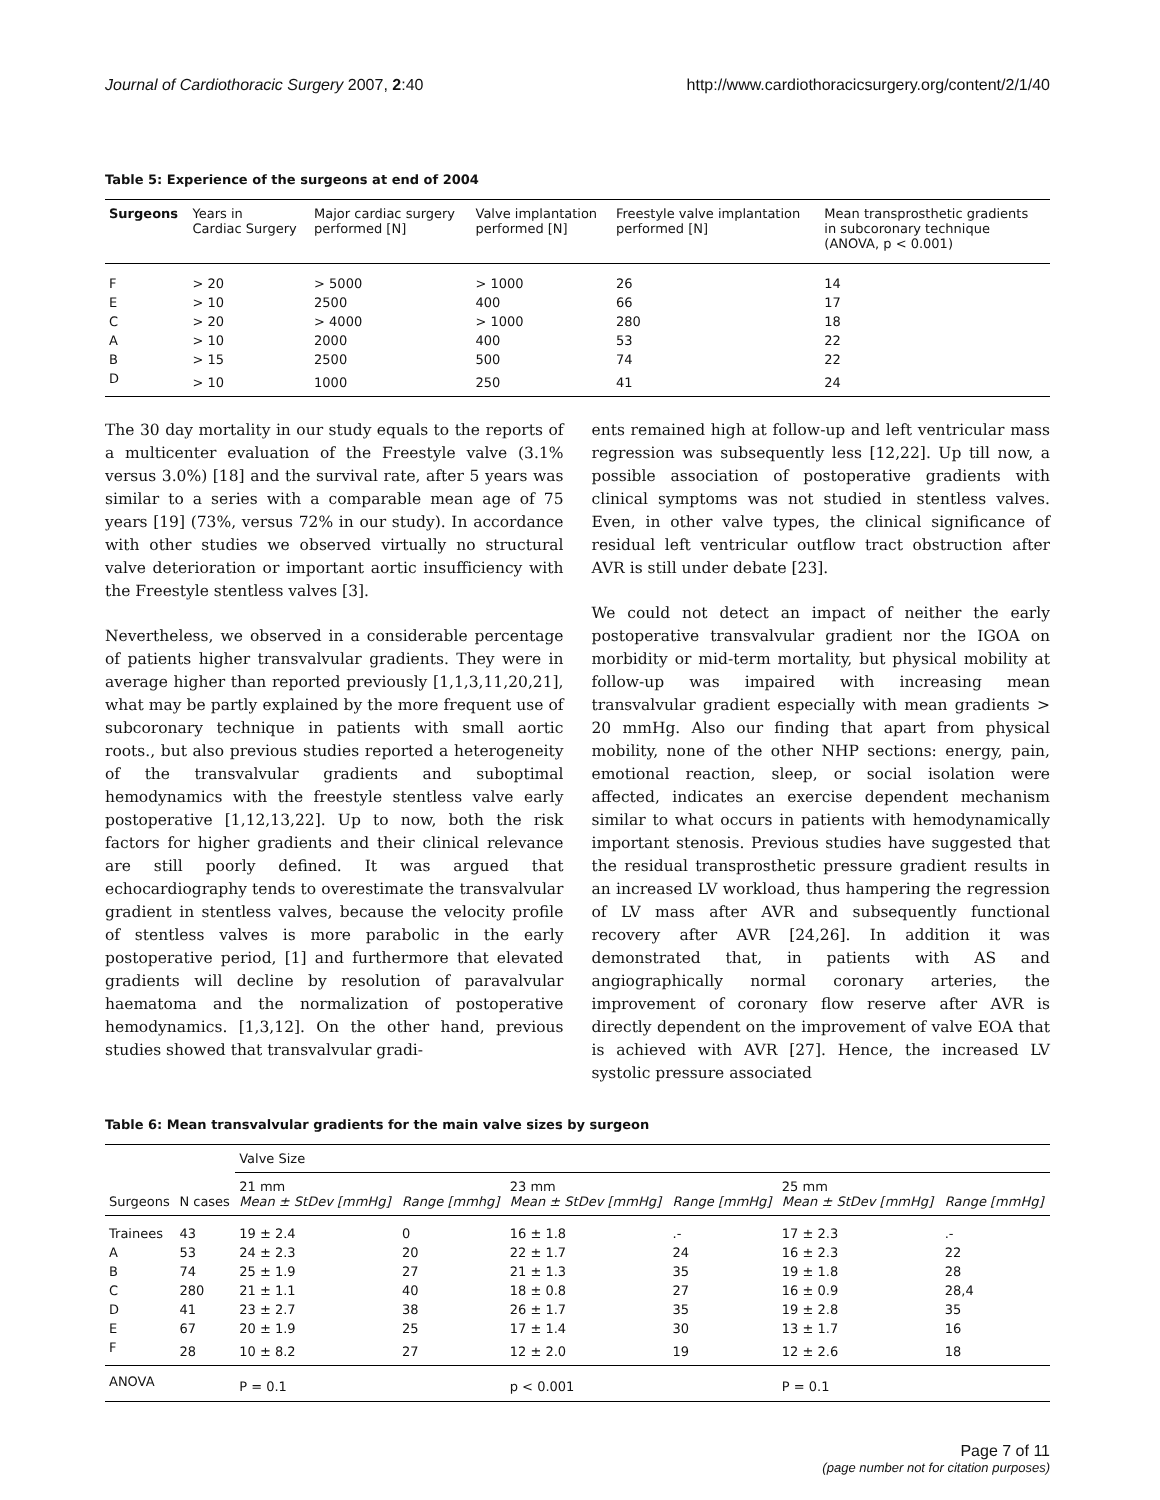Journal of Cardiothoracic Surgery 2007, 2:40 http://www.cardiothoracicsurgery.org/content/2/1/40
Table 5: Experience of the surgeons at end of 2004
| Surgeons | Years in Cardiac Surgery | Major cardiac surgery performed [N] | Valve implantation performed [N] | Freestyle valve implantation performed [N] | Mean transprosthetic gradients in subcoronary technique (ANOVA, p < 0.001) |
| --- | --- | --- | --- | --- | --- |
| F | > 20 | > 5000 | > 1000 | 26 | 14 |
| E | > 10 | 2500 | 400 | 66 | 17 |
| C | > 20 | > 4000 | > 1000 | 280 | 18 |
| A | > 10 | 2000 | 400 | 53 | 22 |
| B | > 15 | 2500 | 500 | 74 | 22 |
| D | > 10 | 1000 | 250 | 41 | 24 |
The 30 day mortality in our study equals to the reports of a multicenter evaluation of the Freestyle valve (3.1% versus 3.0%) [18] and the survival rate, after 5 years was similar to a series with a comparable mean age of 75 years [19] (73%, versus 72% in our study). In accordance with other studies we observed virtually no structural valve deterioration or important aortic insufficiency with the Freestyle stentless valves [3].
Nevertheless, we observed in a considerable percentage of patients higher transvalvular gradients. They were in average higher than reported previously [1,1,3,11,20,21], what may be partly explained by the more frequent use of subcoronary technique in patients with small aortic roots., but also previous studies reported a heterogeneity of the transvalvular gradients and suboptimal hemodynamics with the freestyle stentless valve early postoperative [1,12,13,22]. Up to now, both the risk factors for higher gradients and their clinical relevance are still poorly defined. It was argued that echocardiography tends to overestimate the transvalvular gradient in stentless valves, because the velocity profile of stentless valves is more parabolic in the early postoperative period, [1] and furthermore that elevated gradients will decline by resolution of paravalvular haematoma and the normalization of postoperative hemodynamics. [1,3,12]. On the other hand, previous studies showed that transvalvular gradi-
ents remained high at follow-up and left ventricular mass regression was subsequently less [12,22]. Up till now, a possible association of postoperative gradients with clinical symptoms was not studied in stentless valves. Even, in other valve types, the clinical significance of residual left ventricular outflow tract obstruction after AVR is still under debate [23].
We could not detect an impact of neither the early postoperative transvalvular gradient nor the IGOA on morbidity or mid-term mortality, but physical mobility at follow-up was impaired with increasing mean transvalvular gradient especially with mean gradients > 20 mmHg. Also our finding that apart from physical mobility, none of the other NHP sections: energy, pain, emotional reaction, sleep, or social isolation were affected, indicates an exercise dependent mechanism similar to what occurs in patients with hemodynamically important stenosis. Previous studies have suggested that the residual transprosthetic pressure gradient results in an increased LV workload, thus hampering the regression of LV mass after AVR and subsequently functional recovery after AVR [24,26]. In addition it was demonstrated that, in patients with AS and angiographically normal coronary arteries, the improvement of coronary flow reserve after AVR is directly dependent on the improvement of valve EOA that is achieved with AVR [27]. Hence, the increased LV systolic pressure associated
Table 6: Mean transvalvular gradients for the main valve sizes by surgeon
| | | Valve Size | | | | | |
| --- | --- | --- | --- | --- | --- | --- | --- |
| Surgeons | N cases | 21 mm Mean ± StDev [mmHg] | Range [mmhg] | 23 mm Mean ± StDev [mmHg] | Range [mmHg] | 25 mm Mean ± StDev [mmHg] | Range [mmHg] |
| Trainees | 43 | 19 ± 2.4 | 0 | 16 ± 1.8 | .- | 17 ± 2.3 | .- |
| A | 53 | 24 ± 2.3 | 20 | 22 ± 1.7 | 24 | 16 ± 2.3 | 22 |
| B | 74 | 25 ± 1.9 | 27 | 21 ± 1.3 | 35 | 19 ± 1.8 | 28 |
| C | 280 | 21 ± 1.1 | 40 | 18 ± 0.8 | 27 | 16 ± 0.9 | 28,4 |
| D | 41 | 23 ± 2.7 | 38 | 26 ± 1.7 | 35 | 19 ± 2.8 | 35 |
| E | 67 | 20 ± 1.9 | 25 | 17 ± 1.4 | 30 | 13 ± 1.7 | 16 |
| F | 28 | 10 ± 8.2 | 27 | 12 ± 2.0 | 19 | 12 ± 2.6 | 18 |
| ANOVA | | P = 0.1 | | p < 0.001 | | P = 0.1 | |
Page 7 of 11
(page number not for citation purposes)